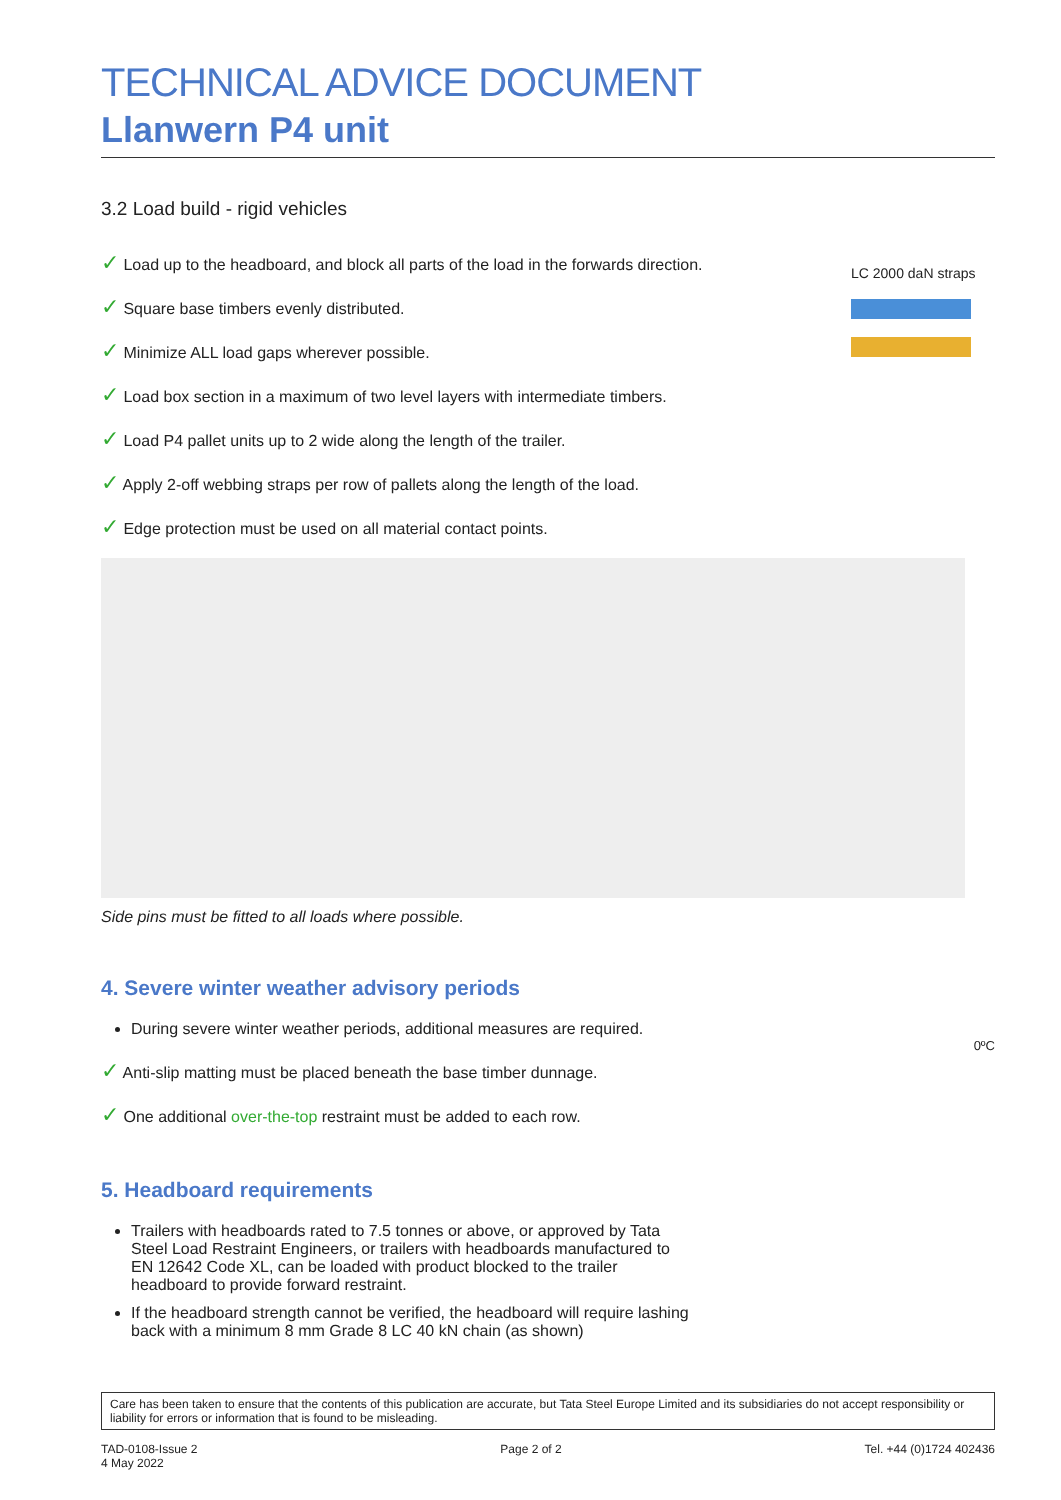TECHNICAL ADVICE DOCUMENT
Llanwern P4 unit
3.2 Load build - rigid vehicles
LC 2000 daN straps
✓ Load up to the headboard, and block all parts of the load in the forwards direction.
✓ Square base timbers evenly distributed.
✓ Minimize ALL load gaps wherever possible.
✓ Load box section in a maximum of two level layers with intermediate timbers.
✓ Load P4 pallet units up to 2 wide along the length of the trailer.
✓ Apply 2-off webbing straps per row of pallets along the length of the load.
✓ Edge protection must be used on all material contact points.
Side pins must be fitted to all loads where possible.
4. Severe winter weather advisory periods
During severe winter weather periods, additional measures are required.
0ºC
✓ Anti-slip matting must be placed beneath the base timber dunnage.
✓ One additional over-the-top restraint must be added to each row.
5. Headboard requirements
Trailers with headboards rated to 7.5 tonnes or above, or approved by Tata Steel Load Restraint Engineers, or trailers with headboards manufactured to EN 12642 Code XL, can be loaded with product blocked to the trailer headboard to provide forward restraint.
If the headboard strength cannot be verified, the headboard will require lashing back with a minimum 8 mm Grade 8 LC 40 kN chain (as shown)
Care has been taken to ensure that the contents of this publication are accurate, but Tata Steel Europe Limited and its subsidiaries do not accept responsibility or liability for errors or information that is found to be misleading.
TAD-0108-Issue 2
4 May 2022 Page 2 of 2 Tel. +44 (0)1724 402436